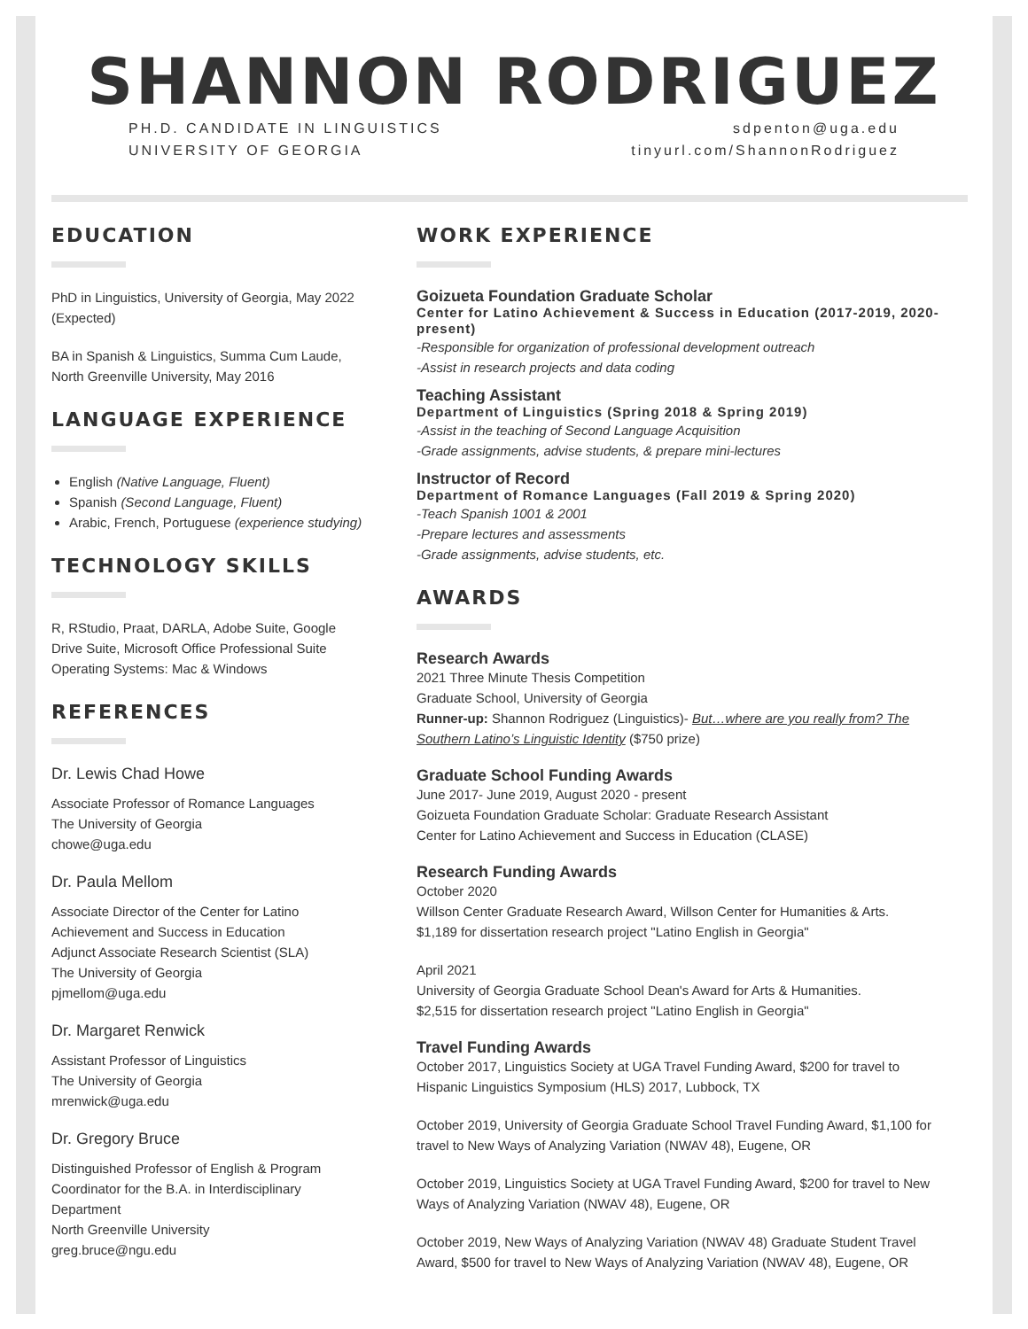SHANNON RODRIGUEZ
PH.D. CANDIDATE IN LINGUISTICS
UNIVERSITY OF GEORGIA
sdpenton@uga.edu
tinyurl.com/ShannonRodriguez
EDUCATION
PhD in Linguistics, University of Georgia, May 2022 (Expected)
BA in Spanish & Linguistics, Summa Cum Laude, North Greenville University, May 2016
LANGUAGE EXPERIENCE
English (Native Language, Fluent)
Spanish (Second Language, Fluent)
Arabic, French, Portuguese (experience studying)
TECHNOLOGY SKILLS
R, RStudio, Praat, DARLA, Adobe Suite, Google Drive Suite, Microsoft Office Professional Suite Operating Systems: Mac & Windows
REFERENCES
Dr. Lewis Chad Howe
Associate Professor of Romance Languages
The University of Georgia
chowe@uga.edu
Dr. Paula Mellom
Associate Director of the Center for Latino Achievement and Success in Education
Adjunct Associate Research Scientist (SLA)
The University of Georgia
pjmellom@uga.edu
Dr. Margaret Renwick
Assistant Professor of Linguistics
The University of Georgia
mrenwick@uga.edu
Dr. Gregory Bruce
Distinguished Professor of English & Program Coordinator for the B.A. in Interdisciplinary Department
North Greenville University
greg.bruce@ngu.edu
WORK EXPERIENCE
Goizueta Foundation Graduate Scholar
Center for Latino Achievement & Success in Education (2017-2019, 2020-present)
-Responsible for organization of professional development outreach
-Assist in research projects and data coding
Teaching Assistant
Department of Linguistics (Spring 2018 & Spring 2019)
-Assist in the teaching of Second Language Acquisition
-Grade assignments, advise students, & prepare mini-lectures
Instructor of Record
Department of Romance Languages (Fall 2019 & Spring 2020)
-Teach Spanish 1001 & 2001
-Prepare lectures and assessments
-Grade assignments, advise students, etc.
AWARDS
Research Awards
2021 Three Minute Thesis Competition
Graduate School, University of Georgia
Runner-up: Shannon Rodriguez (Linguistics)- But…where are you really from? The Southern Latino’s Linguistic Identity ($750 prize)
Graduate School Funding Awards
June 2017- June 2019, August 2020 - present
Goizueta Foundation Graduate Scholar: Graduate Research Assistant
Center for Latino Achievement and Success in Education (CLASE)
Research Funding Awards
October 2020
Willson Center Graduate Research Award, Willson Center for Humanities & Arts.
$1,189 for dissertation research project "Latino English in Georgia"
April 2021
University of Georgia Graduate School Dean's Award for Arts & Humanities.
$2,515 for dissertation research project "Latino English in Georgia"
Travel Funding Awards
October 2017, Linguistics Society at UGA Travel Funding Award, $200 for travel to Hispanic Linguistics Symposium (HLS) 2017, Lubbock, TX
October 2019, University of Georgia Graduate School Travel Funding Award, $1,100 for travel to New Ways of Analyzing Variation (NWAV 48), Eugene, OR
October 2019, Linguistics Society at UGA Travel Funding Award, $200 for travel to New Ways of Analyzing Variation (NWAV 48), Eugene, OR
October 2019, New Ways of Analyzing Variation (NWAV 48) Graduate Student Travel Award, $500 for travel to New Ways of Analyzing Variation (NWAV 48), Eugene, OR